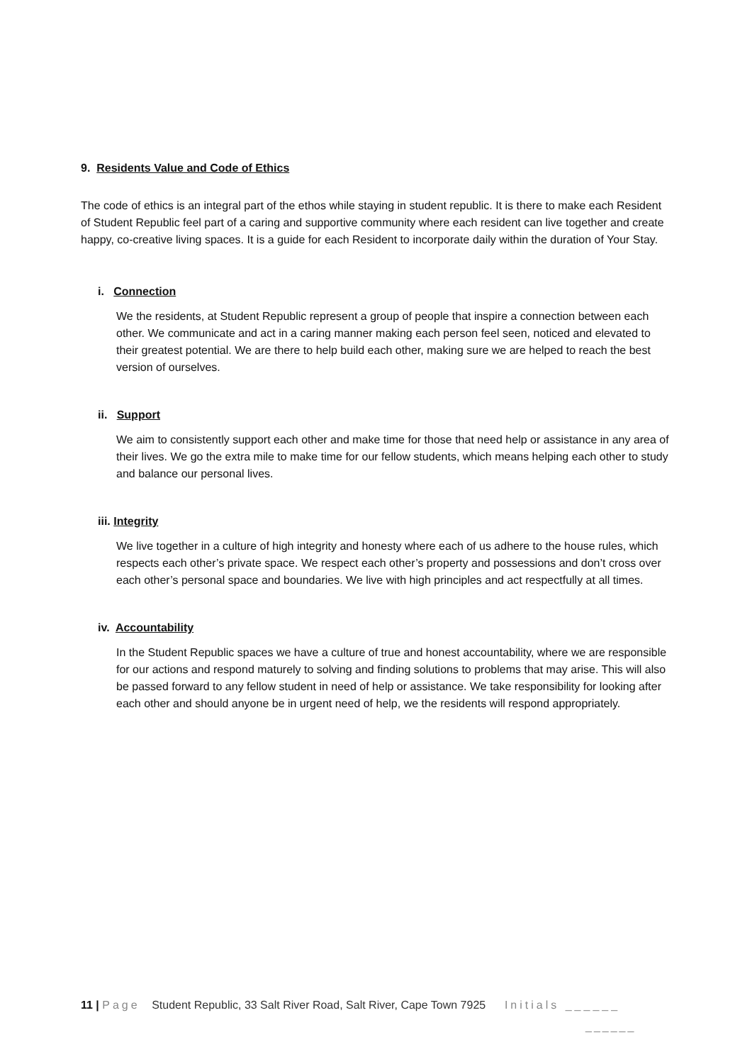9. Residents Value and Code of Ethics
The code of ethics is an integral part of the ethos while staying in student republic. It is there to make each Resident of Student Republic feel part of a caring and supportive community where each resident can live together and create happy, co-creative living spaces. It is a guide for each Resident to incorporate daily within the duration of Your Stay.
i. Connection
We the residents, at Student Republic represent a group of people that inspire a connection between each other. We communicate and act in a caring manner making each person feel seen, noticed and elevated to their greatest potential. We are there to help build each other, making sure we are helped to reach the best version of ourselves.
ii. Support
We aim to consistently support each other and make time for those that need help or assistance in any area of their lives. We go the extra mile to make time for our fellow students, which means helping each other to study and balance our personal lives.
iii. Integrity
We live together in a culture of high integrity and honesty where each of us adhere to the house rules, which respects each other’s private space. We respect each other’s property and possessions and don’t cross over each other’s personal space and boundaries. We live with high principles and act respectfully at all times.
iv. Accountability
In the Student Republic spaces we have a culture of true and honest accountability, where we are responsible for our actions and respond maturely to solving and finding solutions to problems that may arise. This will also be passed forward to any fellow student in need of help or assistance. We take responsibility for looking after each other and should anyone be in urgent need of help, we the residents will respond appropriately.
11 | Page Student Republic, 33 Salt River Road, Salt River, Cape Town 7925 Initials ______
______